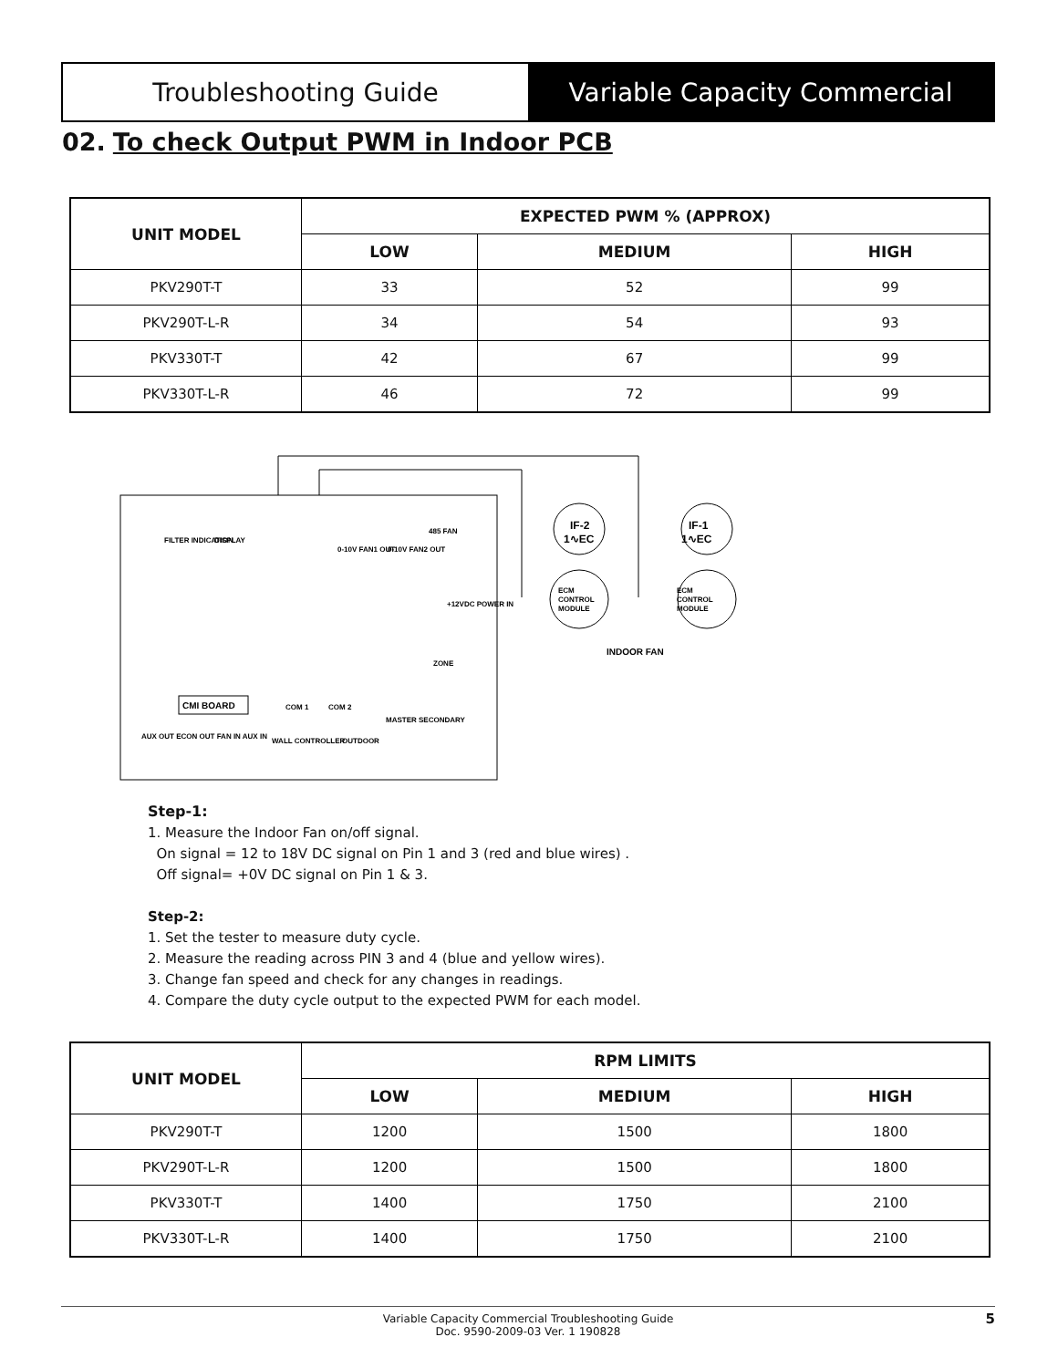Troubleshooting Guide Variable Capacity Commercial
02. To check Output PWM in Indoor PCB
| UNIT MODEL | EXPECTED PWM % (APPROX) | | |
| --- | --- | --- | --- |
| | LOW | MEDIUM | HIGH |
| PKV290T-T | 33 | 52 | 99 |
| PKV290T-L-R | 34 | 54 | 93 |
| PKV330T-T | 42 | 67 | 99 |
| PKV330T-L-R | 46 | 72 | 99 |
IF-2
1∿EC
IF-1
1∿EC
ECM
CONTROL
MODULE
ECM
CONTROL
MODULE
INDOOR FAN
CMI BOARD
FILTER INDICATION
DISPLAY
0-10V FAN1 OUT
0-10V FAN2 OUT
485 FAN
+12VDC POWER IN
ZONE
MASTER SECONDARY
COM 1
COM 2
WALL CONTROLLER
OUTDOOR
AUX OUT ECON OUT FAN IN AUX IN
Step-1:
1. Measure the Indoor Fan on/off signal.
On signal = 12 to 18V DC signal on Pin 1 and 3 (red and blue wires) .
Off signal= +0V DC signal on Pin 1 & 3.
Step-2:
1. Set the tester to measure duty cycle.
2. Measure the reading across PIN 3 and 4 (blue and yellow wires).
3. Change fan speed and check for any changes in readings.
4. Compare the duty cycle output to the expected PWM for each model.
| UNIT MODEL | RPM LIMITS | | |
| --- | --- | --- | --- |
| | LOW | MEDIUM | HIGH |
| PKV290T-T | 1200 | 1500 | 1800 |
| PKV290T-L-R | 1200 | 1500 | 1800 |
| PKV330T-T | 1400 | 1750 | 2100 |
| PKV330T-L-R | 1400 | 1750 | 2100 |
Variable Capacity Commercial Troubleshooting Guide
Doc. 9590-2009-03 Ver. 1 190828
5